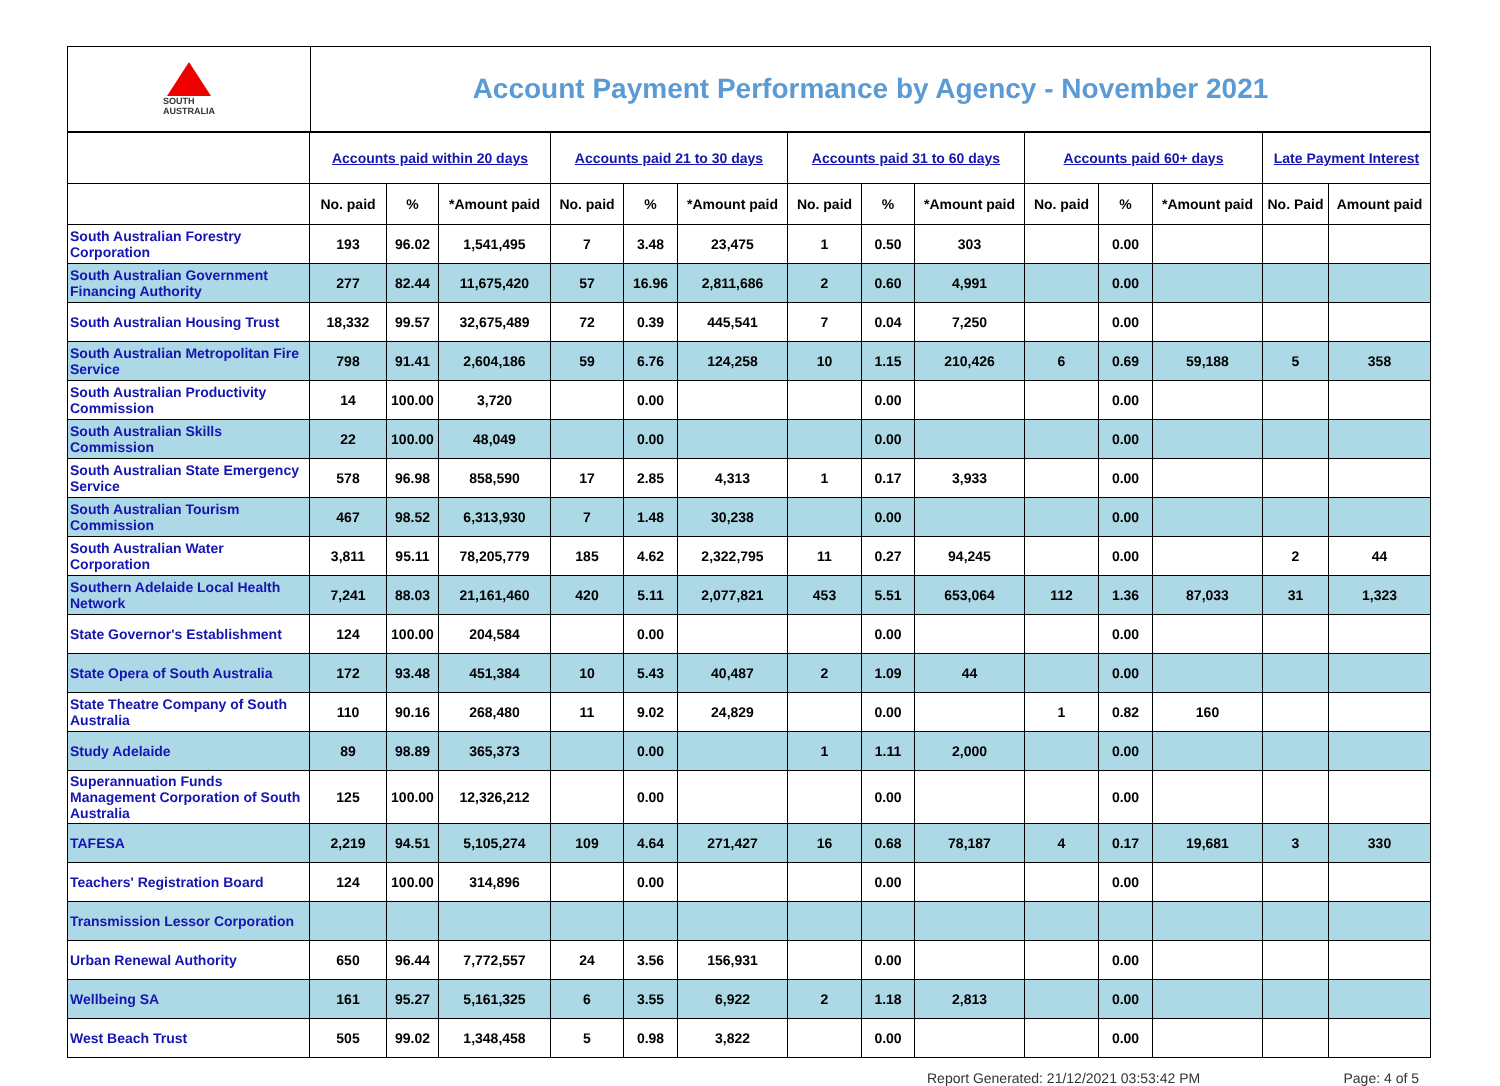SOUTH
AUSTRALIA
Account Payment Performance by Agency - November 2021
| | Accounts paid within 20 days | | | Accounts paid 21 to 30 days | | | Accounts paid 31 to 60 days | | | Accounts paid 60+ days | | | Late Payment Interest | |
| --- | --- | --- | --- | --- | --- | --- | --- | --- | --- | --- | --- | --- | --- | --- |
| | No. paid | % | *Amount paid | No. paid | % | *Amount paid | No. paid | % | *Amount paid | No. paid | % | *Amount paid | No. Paid | Amount paid |
| South Australian Forestry Corporation | 193 | 96.02 | 1,541,495 | 7 | 3.48 | 23,475 | 1 | 0.50 | 303 | | 0.00 | | | |
| South Australian Government Financing Authority | 277 | 82.44 | 11,675,420 | 57 | 16.96 | 2,811,686 | 2 | 0.60 | 4,991 | | 0.00 | | | |
| South Australian Housing Trust | 18,332 | 99.57 | 32,675,489 | 72 | 0.39 | 445,541 | 7 | 0.04 | 7,250 | | 0.00 | | | |
| South Australian Metropolitan Fire Service | 798 | 91.41 | 2,604,186 | 59 | 6.76 | 124,258 | 10 | 1.15 | 210,426 | 6 | 0.69 | 59,188 | 5 | 358 |
| South Australian Productivity Commission | 14 | 100.00 | 3,720 | | 0.00 | | | 0.00 | | | 0.00 | | | |
| South Australian Skills Commission | 22 | 100.00 | 48,049 | | 0.00 | | | 0.00 | | | 0.00 | | | |
| South Australian State Emergency Service | 578 | 96.98 | 858,590 | 17 | 2.85 | 4,313 | 1 | 0.17 | 3,933 | | 0.00 | | | |
| South Australian Tourism Commission | 467 | 98.52 | 6,313,930 | 7 | 1.48 | 30,238 | | 0.00 | | | 0.00 | | | |
| South Australian Water Corporation | 3,811 | 95.11 | 78,205,779 | 185 | 4.62 | 2,322,795 | 11 | 0.27 | 94,245 | | 0.00 | | 2 | 44 |
| Southern Adelaide Local Health Network | 7,241 | 88.03 | 21,161,460 | 420 | 5.11 | 2,077,821 | 453 | 5.51 | 653,064 | 112 | 1.36 | 87,033 | 31 | 1,323 |
| State Governor's Establishment | 124 | 100.00 | 204,584 | | 0.00 | | | 0.00 | | | 0.00 | | | |
| State Opera of South Australia | 172 | 93.48 | 451,384 | 10 | 5.43 | 40,487 | 2 | 1.09 | 44 | | 0.00 | | | |
| State Theatre Company of South Australia | 110 | 90.16 | 268,480 | 11 | 9.02 | 24,829 | | 0.00 | | 1 | 0.82 | 160 | | |
| Study Adelaide | 89 | 98.89 | 365,373 | | 0.00 | | 1 | 1.11 | 2,000 | | 0.00 | | | |
| Superannuation Funds Management Corporation of South Australia | 125 | 100.00 | 12,326,212 | | 0.00 | | | 0.00 | | | 0.00 | | | |
| TAFESA | 2,219 | 94.51 | 5,105,274 | 109 | 4.64 | 271,427 | 16 | 0.68 | 78,187 | 4 | 0.17 | 19,681 | 3 | 330 |
| Teachers' Registration Board | 124 | 100.00 | 314,896 | | 0.00 | | | 0.00 | | | 0.00 | | | |
| Transmission Lessor Corporation | | | | | | | | | | | | | | |
| Urban Renewal Authority | 650 | 96.44 | 7,772,557 | 24 | 3.56 | 156,931 | | 0.00 | | | 0.00 | | | |
| Wellbeing SA | 161 | 95.27 | 5,161,325 | 6 | 3.55 | 6,922 | 2 | 1.18 | 2,813 | | 0.00 | | | |
| West Beach Trust | 505 | 99.02 | 1,348,458 | 5 | 0.98 | 3,822 | | 0.00 | | | 0.00 | | | |
Report Generated: 21/12/2021 03:53:42 PM Page: 4 of 5